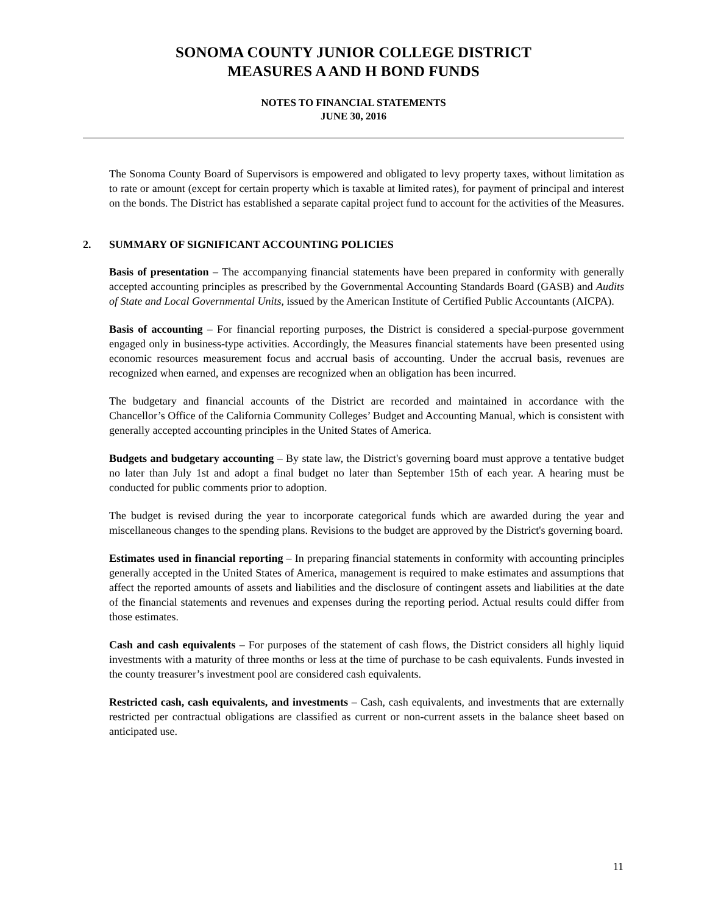SONOMA COUNTY JUNIOR COLLEGE DISTRICT
MEASURES A AND H BOND FUNDS
NOTES TO FINANCIAL STATEMENTS
JUNE 30, 2016
The Sonoma County Board of Supervisors is empowered and obligated to levy property taxes, without limitation as to rate or amount (except for certain property which is taxable at limited rates), for payment of principal and interest on the bonds. The District has established a separate capital project fund to account for the activities of the Measures.
2. SUMMARY OF SIGNIFICANT ACCOUNTING POLICIES
Basis of presentation – The accompanying financial statements have been prepared in conformity with generally accepted accounting principles as prescribed by the Governmental Accounting Standards Board (GASB) and Audits of State and Local Governmental Units, issued by the American Institute of Certified Public Accountants (AICPA).
Basis of accounting – For financial reporting purposes, the District is considered a special-purpose government engaged only in business-type activities. Accordingly, the Measures financial statements have been presented using economic resources measurement focus and accrual basis of accounting. Under the accrual basis, revenues are recognized when earned, and expenses are recognized when an obligation has been incurred.
The budgetary and financial accounts of the District are recorded and maintained in accordance with the Chancellor’s Office of the California Community Colleges’ Budget and Accounting Manual, which is consistent with generally accepted accounting principles in the United States of America.
Budgets and budgetary accounting – By state law, the District's governing board must approve a tentative budget no later than July 1st and adopt a final budget no later than September 15th of each year. A hearing must be conducted for public comments prior to adoption.
The budget is revised during the year to incorporate categorical funds which are awarded during the year and miscellaneous changes to the spending plans. Revisions to the budget are approved by the District's governing board.
Estimates used in financial reporting – In preparing financial statements in conformity with accounting principles generally accepted in the United States of America, management is required to make estimates and assumptions that affect the reported amounts of assets and liabilities and the disclosure of contingent assets and liabilities at the date of the financial statements and revenues and expenses during the reporting period. Actual results could differ from those estimates.
Cash and cash equivalents – For purposes of the statement of cash flows, the District considers all highly liquid investments with a maturity of three months or less at the time of purchase to be cash equivalents. Funds invested in the county treasurer’s investment pool are considered cash equivalents.
Restricted cash, cash equivalents, and investments – Cash, cash equivalents, and investments that are externally restricted per contractual obligations are classified as current or non-current assets in the balance sheet based on anticipated use.
11